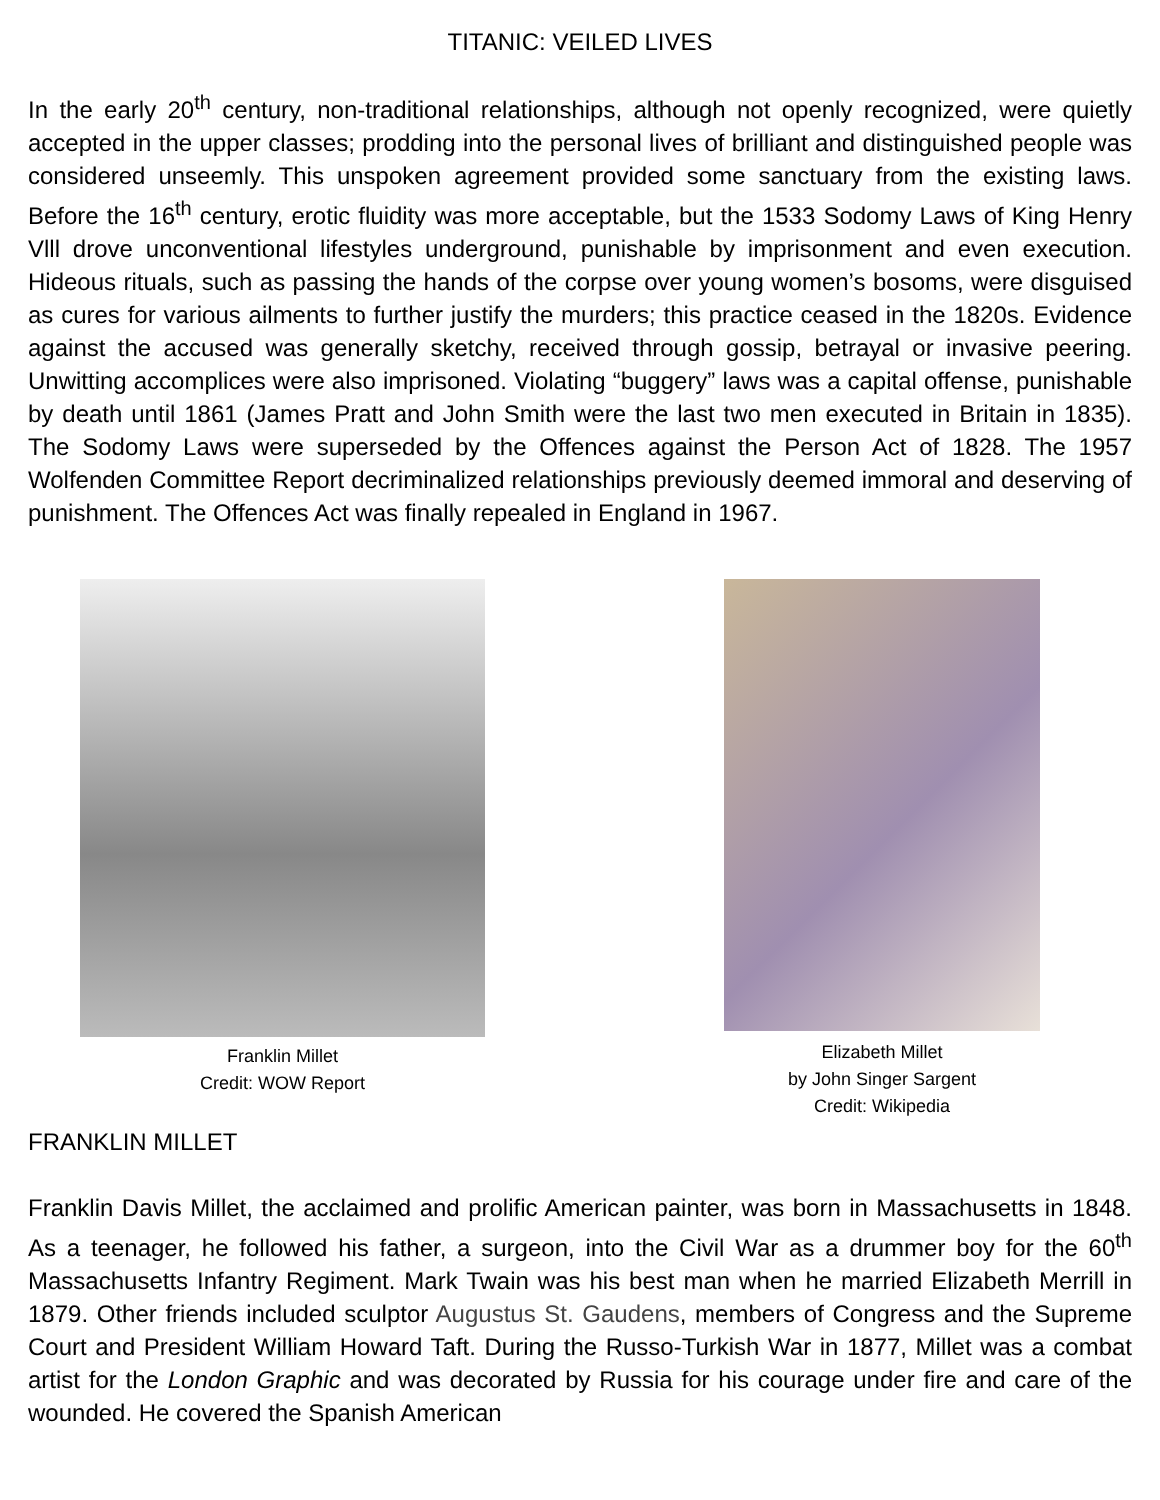TITANIC: VEILED LIVES
In the early 20<sup>th</sup> century, non-traditional relationships, although not openly recognized, were quietly accepted in the upper classes; prodding into the personal lives of brilliant and distinguished people was considered unseemly. This unspoken agreement provided some sanctuary from the existing laws. Before the 16<sup>th</sup> century, erotic fluidity was more acceptable, but the 1533 Sodomy Laws of King Henry Vlll drove unconventional lifestyles underground, punishable by imprisonment and even execution. Hideous rituals, such as passing the hands of the corpse over young women’s bosoms, were disguised as cures for various ailments to further justify the murders; this practice ceased in the 1820s. Evidence against the accused was generally sketchy, received through gossip, betrayal or invasive peering. Unwitting accomplices were also imprisoned. Violating “buggery” laws was a capital offense, punishable by death until 1861 (James Pratt and John Smith were the last two men executed in Britain in 1835). The Sodomy Laws were superseded by the Offences against the Person Act of 1828. The 1957 Wolfenden Committee Report decriminalized relationships previously deemed immoral and deserving of punishment. The Offences Act was finally repealed in England in 1967.
Franklin Millet
Credit: WOW Report
Elizabeth Millet
by John Singer Sargent
Credit: Wikipedia
FRANKLIN MILLET
Franklin Davis Millet, the acclaimed and prolific American painter, was born in Massachusetts in 1848. As a teenager, he followed his father, a surgeon, into the Civil War as a drummer boy for the 60<sup>th</sup> Massachusetts Infantry Regiment. Mark Twain was his best man when he married Elizabeth Merrill in 1879. Other friends included sculptor Augustus St. Gaudens, members of Congress and the Supreme Court and President William Howard Taft. During the Russo-Turkish War in 1877, Millet was a combat artist for the London Graphic and was decorated by Russia for his courage under fire and care of the wounded. He covered the Spanish American